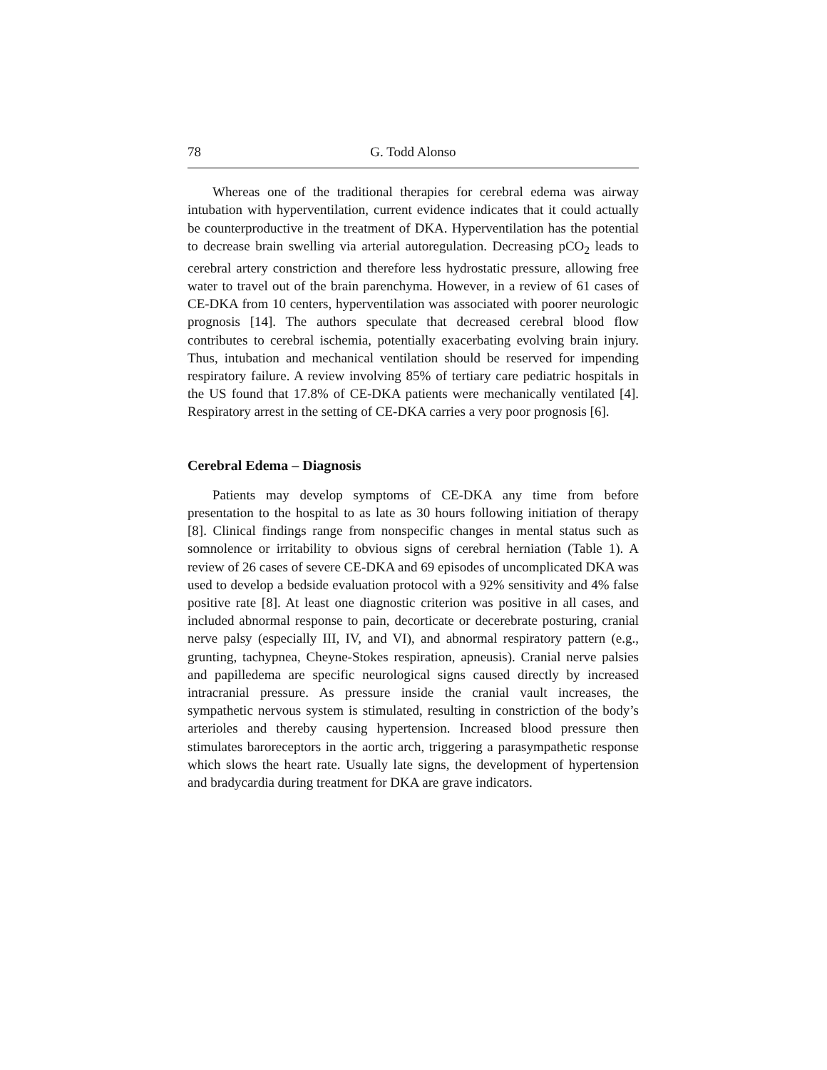78 G. Todd Alonso
Whereas one of the traditional therapies for cerebral edema was airway intubation with hyperventilation, current evidence indicates that it could actually be counterproductive in the treatment of DKA. Hyperventilation has the potential to decrease brain swelling via arterial autoregulation. Decreasing pCO<sub>2</sub> leads to cerebral artery constriction and therefore less hydrostatic pressure, allowing free water to travel out of the brain parenchyma. However, in a review of 61 cases of CE-DKA from 10 centers, hyperventilation was associated with poorer neurologic prognosis [14]. The authors speculate that decreased cerebral blood flow contributes to cerebral ischemia, potentially exacerbating evolving brain injury. Thus, intubation and mechanical ventilation should be reserved for impending respiratory failure. A review involving 85% of tertiary care pediatric hospitals in the US found that 17.8% of CE-DKA patients were mechanically ventilated [4]. Respiratory arrest in the setting of CE-DKA carries a very poor prognosis [6].
Cerebral Edema – Diagnosis
Patients may develop symptoms of CE-DKA any time from before presentation to the hospital to as late as 30 hours following initiation of therapy [8]. Clinical findings range from nonspecific changes in mental status such as somnolence or irritability to obvious signs of cerebral herniation (Table 1). A review of 26 cases of severe CE-DKA and 69 episodes of uncomplicated DKA was used to develop a bedside evaluation protocol with a 92% sensitivity and 4% false positive rate [8]. At least one diagnostic criterion was positive in all cases, and included abnormal response to pain, decorticate or decerebrate posturing, cranial nerve palsy (especially III, IV, and VI), and abnormal respiratory pattern (e.g., grunting, tachypnea, Cheyne-Stokes respiration, apneusis). Cranial nerve palsies and papilledema are specific neurological signs caused directly by increased intracranial pressure. As pressure inside the cranial vault increases, the sympathetic nervous system is stimulated, resulting in constriction of the body’s arterioles and thereby causing hypertension. Increased blood pressure then stimulates baroreceptors in the aortic arch, triggering a parasympathetic response which slows the heart rate. Usually late signs, the development of hypertension and bradycardia during treatment for DKA are grave indicators.